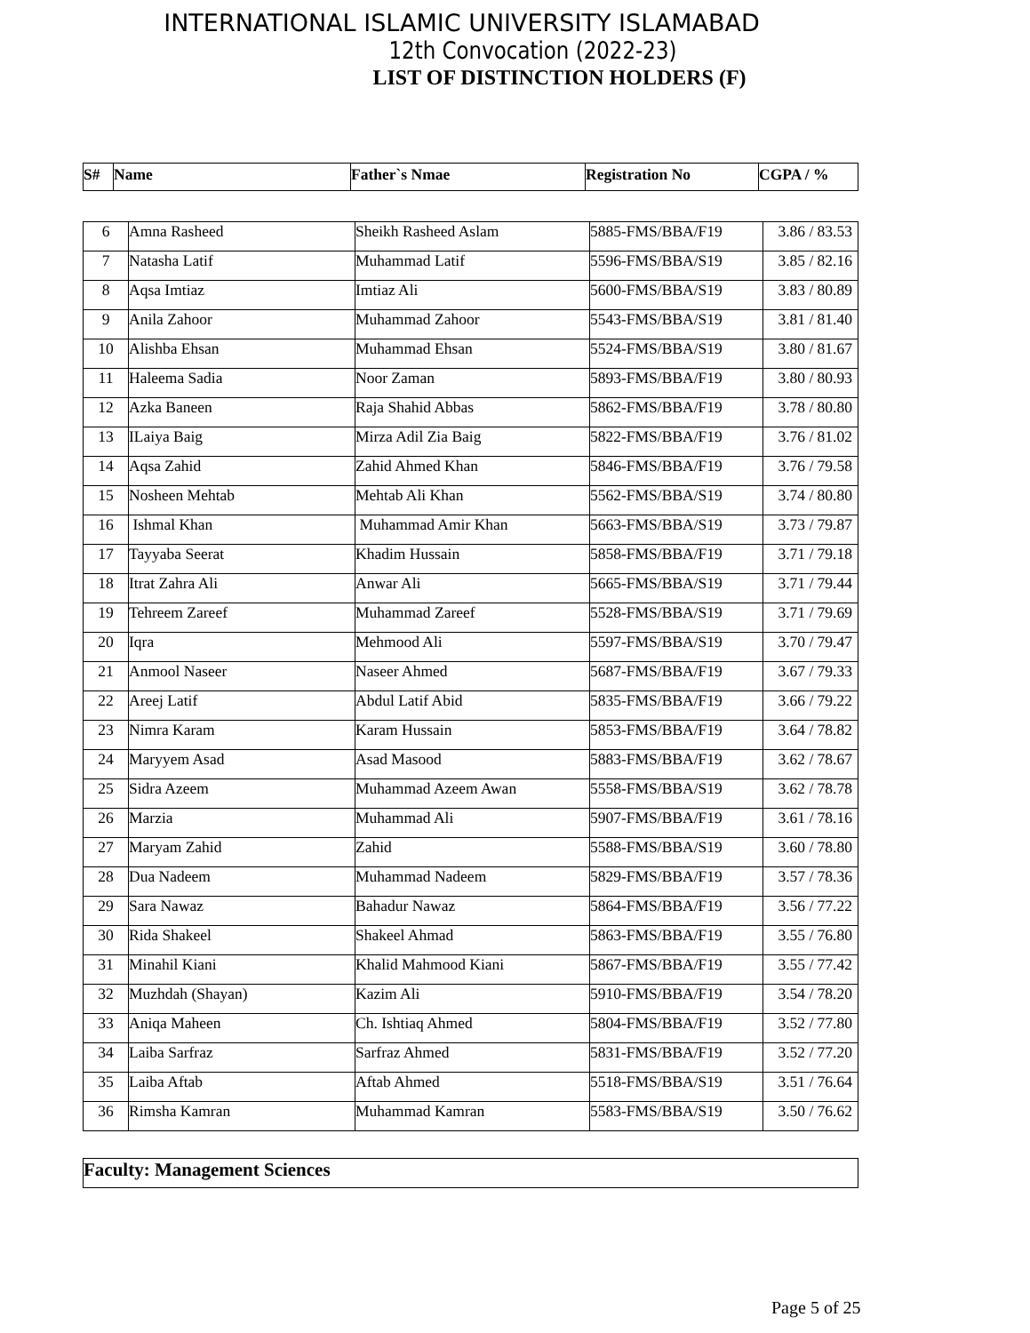INTERNATIONAL ISLAMIC UNIVERSITY ISLAMABAD
12th Convocation (2022-23)
LIST OF DISTINCTION HOLDERS (F)
| S# | Name | Father`s Nmae | Registration No | CGPA / % |
| --- | --- | --- | --- | --- |
| 6 | Amna Rasheed | Sheikh Rasheed Aslam | 5885-FMS/BBA/F19 | 3.86 / 83.53 |
| 7 | Natasha Latif | Muhammad Latif | 5596-FMS/BBA/S19 | 3.85 / 82.16 |
| 8 | Aqsa Imtiaz | Imtiaz Ali | 5600-FMS/BBA/S19 | 3.83 / 80.89 |
| 9 | Anila Zahoor | Muhammad Zahoor | 5543-FMS/BBA/S19 | 3.81 / 81.40 |
| 10 | Alishba Ehsan | Muhammad Ehsan | 5524-FMS/BBA/S19 | 3.80 / 81.67 |
| 11 | Haleema Sadia | Noor Zaman | 5893-FMS/BBA/F19 | 3.80 / 80.93 |
| 12 | Azka Baneen | Raja Shahid Abbas | 5862-FMS/BBA/F19 | 3.78 / 80.80 |
| 13 | ILaiya Baig | Mirza Adil Zia Baig | 5822-FMS/BBA/F19 | 3.76 / 81.02 |
| 14 | Aqsa Zahid | Zahid Ahmed Khan | 5846-FMS/BBA/F19 | 3.76 / 79.58 |
| 15 | Nosheen Mehtab | Mehtab Ali Khan | 5562-FMS/BBA/S19 | 3.74 / 80.80 |
| 16 | Ishmal Khan | Muhammad Amir Khan | 5663-FMS/BBA/S19 | 3.73 / 79.87 |
| 17 | Tayyaba Seerat | Khadim Hussain | 5858-FMS/BBA/F19 | 3.71 / 79.18 |
| 18 | Itrat Zahra Ali | Anwar Ali | 5665-FMS/BBA/S19 | 3.71 / 79.44 |
| 19 | Tehreem Zareef | Muhammad Zareef | 5528-FMS/BBA/S19 | 3.71 / 79.69 |
| 20 | Iqra | Mehmood Ali | 5597-FMS/BBA/S19 | 3.70 / 79.47 |
| 21 | Anmool Naseer | Naseer Ahmed | 5687-FMS/BBA/F19 | 3.67 / 79.33 |
| 22 | Areej Latif | Abdul Latif Abid | 5835-FMS/BBA/F19 | 3.66 / 79.22 |
| 23 | Nimra Karam | Karam Hussain | 5853-FMS/BBA/F19 | 3.64 / 78.82 |
| 24 | Maryyem Asad | Asad Masood | 5883-FMS/BBA/F19 | 3.62 / 78.67 |
| 25 | Sidra Azeem | Muhammad Azeem Awan | 5558-FMS/BBA/S19 | 3.62 / 78.78 |
| 26 | Marzia | Muhammad Ali | 5907-FMS/BBA/F19 | 3.61 / 78.16 |
| 27 | Maryam Zahid | Zahid | 5588-FMS/BBA/S19 | 3.60 / 78.80 |
| 28 | Dua Nadeem | Muhammad Nadeem | 5829-FMS/BBA/F19 | 3.57 / 78.36 |
| 29 | Sara Nawaz | Bahadur Nawaz | 5864-FMS/BBA/F19 | 3.56 / 77.22 |
| 30 | Rida Shakeel | Shakeel Ahmad | 5863-FMS/BBA/F19 | 3.55 / 76.80 |
| 31 | Minahil Kiani | Khalid Mahmood Kiani | 5867-FMS/BBA/F19 | 3.55 / 77.42 |
| 32 | Muzhdah (Shayan) | Kazim Ali | 5910-FMS/BBA/F19 | 3.54 / 78.20 |
| 33 | Aniqa Maheen | Ch. Ishtiaq Ahmed | 5804-FMS/BBA/F19 | 3.52 / 77.80 |
| 34 | Laiba Sarfraz | Sarfraz Ahmed | 5831-FMS/BBA/F19 | 3.52 / 77.20 |
| 35 | Laiba Aftab | Aftab Ahmed | 5518-FMS/BBA/S19 | 3.51 / 76.64 |
| 36 | Rimsha Kamran | Muhammad Kamran | 5583-FMS/BBA/S19 | 3.50 / 76.62 |
| Faculty: Management Sciences |
Page 5 of 25